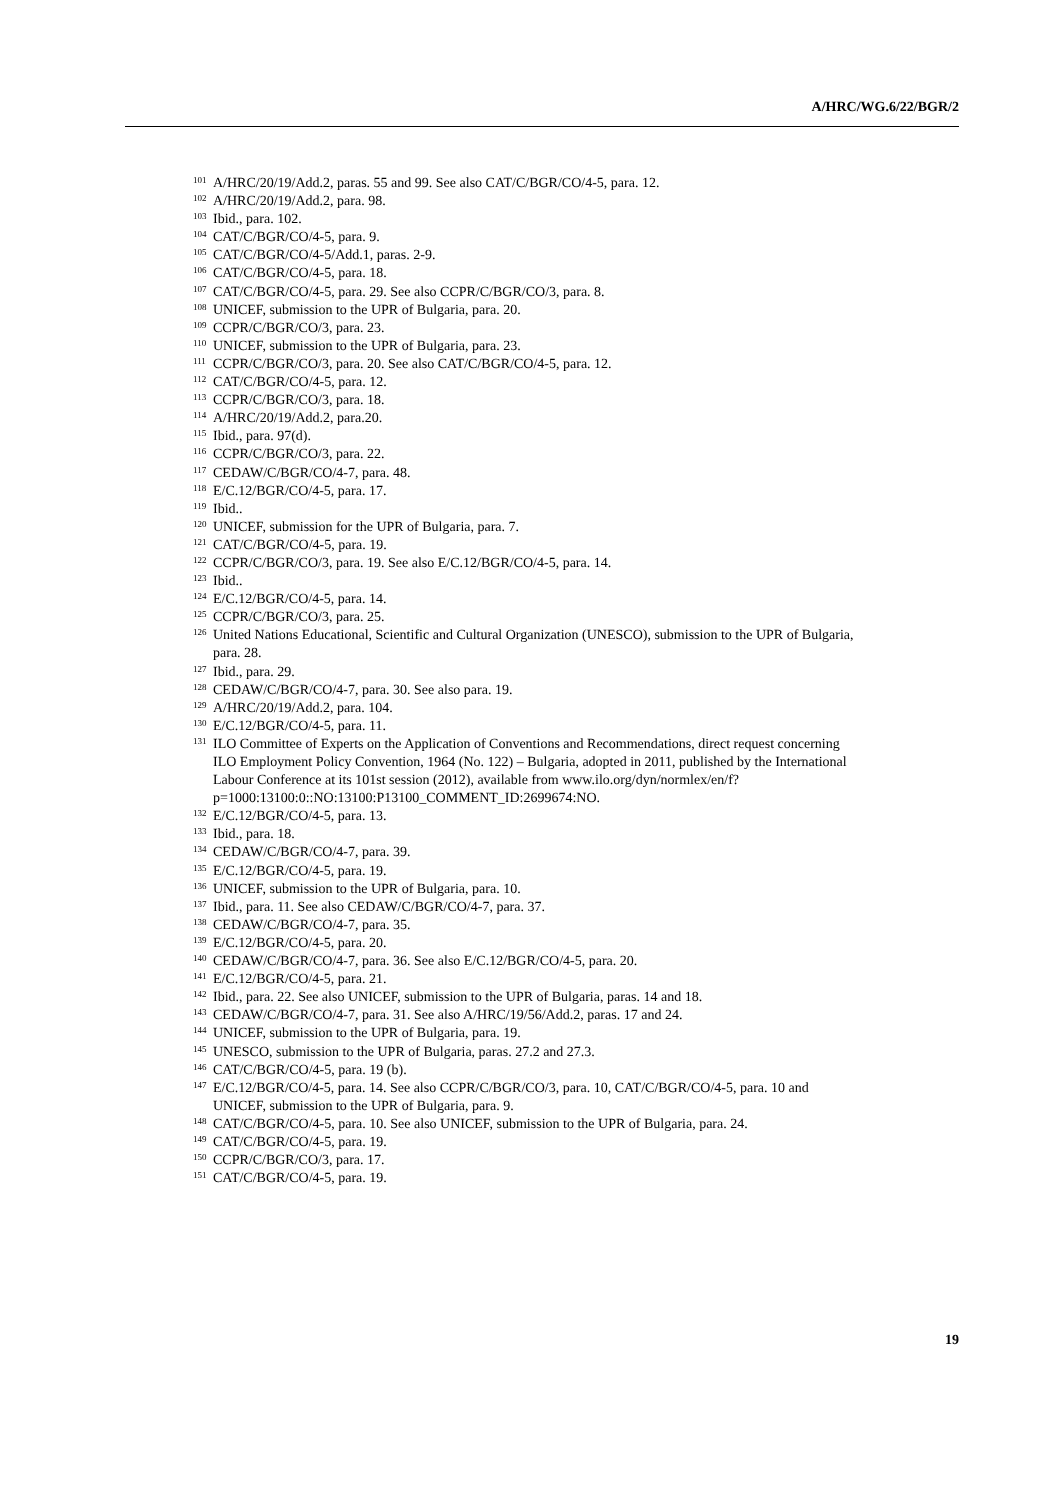A/HRC/WG.6/22/BGR/2
<sup>101</sup> A/HRC/20/19/Add.2, paras. 55 and 99. See also CAT/C/BGR/CO/4-5, para. 12.
<sup>102</sup> A/HRC/20/19/Add.2, para. 98.
<sup>103</sup> Ibid., para. 102.
<sup>104</sup> CAT/C/BGR/CO/4-5, para. 9.
<sup>105</sup> CAT/C/BGR/CO/4-5/Add.1, paras. 2-9.
<sup>106</sup> CAT/C/BGR/CO/4-5, para. 18.
<sup>107</sup> CAT/C/BGR/CO/4-5, para. 29. See also CCPR/C/BGR/CO/3, para. 8.
<sup>108</sup> UNICEF, submission to the UPR of Bulgaria, para. 20.
<sup>109</sup> CCPR/C/BGR/CO/3, para. 23.
<sup>110</sup> UNICEF, submission to the UPR of Bulgaria, para. 23.
<sup>111</sup> CCPR/C/BGR/CO/3, para. 20. See also CAT/C/BGR/CO/4-5, para. 12.
<sup>112</sup> CAT/C/BGR/CO/4-5, para. 12.
<sup>113</sup> CCPR/C/BGR/CO/3, para. 18.
<sup>114</sup> A/HRC/20/19/Add.2, para.20.
<sup>115</sup> Ibid., para. 97(d).
<sup>116</sup> CCPR/C/BGR/CO/3, para. 22.
<sup>117</sup> CEDAW/C/BGR/CO/4-7, para. 48.
<sup>118</sup> E/C.12/BGR/CO/4-5, para. 17.
<sup>119</sup> Ibid..
<sup>120</sup> UNICEF, submission for the UPR of Bulgaria, para. 7.
<sup>121</sup> CAT/C/BGR/CO/4-5, para. 19.
<sup>122</sup> CCPR/C/BGR/CO/3, para. 19. See also E/C.12/BGR/CO/4-5, para. 14.
<sup>123</sup> Ibid..
<sup>124</sup> E/C.12/BGR/CO/4-5, para. 14.
<sup>125</sup> CCPR/C/BGR/CO/3, para. 25.
<sup>126</sup> United Nations Educational, Scientific and Cultural Organization (UNESCO), submission to the UPR of Bulgaria, para. 28.
<sup>127</sup> Ibid., para. 29.
<sup>128</sup> CEDAW/C/BGR/CO/4-7, para. 30. See also para. 19.
<sup>129</sup> A/HRC/20/19/Add.2, para. 104.
<sup>130</sup> E/C.12/BGR/CO/4-5, para. 11.
<sup>131</sup> ILO Committee of Experts on the Application of Conventions and Recommendations, direct request concerning ILO Employment Policy Convention, 1964 (No. 122) – Bulgaria, adopted in 2011, published by the International Labour Conference at its 101st session (2012), available from www.ilo.org/dyn/normlex/en/f?p=1000:13100:0::NO:13100:P13100_COMMENT_ID:2699674:NO.
<sup>132</sup> E/C.12/BGR/CO/4-5, para. 13.
<sup>133</sup> Ibid., para. 18.
<sup>134</sup> CEDAW/C/BGR/CO/4-7, para. 39.
<sup>135</sup> E/C.12/BGR/CO/4-5, para. 19.
<sup>136</sup> UNICEF, submission to the UPR of Bulgaria, para. 10.
<sup>137</sup> Ibid., para. 11. See also CEDAW/C/BGR/CO/4-7, para. 37.
<sup>138</sup> CEDAW/C/BGR/CO/4-7, para. 35.
<sup>139</sup> E/C.12/BGR/CO/4-5, para. 20.
<sup>140</sup> CEDAW/C/BGR/CO/4-7, para. 36. See also E/C.12/BGR/CO/4-5, para. 20.
<sup>141</sup> E/C.12/BGR/CO/4-5, para. 21.
<sup>142</sup> Ibid., para. 22. See also UNICEF, submission to the UPR of Bulgaria, paras. 14 and 18.
<sup>143</sup> CEDAW/C/BGR/CO/4-7, para. 31. See also A/HRC/19/56/Add.2, paras. 17 and 24.
<sup>144</sup> UNICEF, submission to the UPR of Bulgaria, para. 19.
<sup>145</sup> UNESCO, submission to the UPR of Bulgaria, paras. 27.2 and 27.3.
<sup>146</sup> CAT/C/BGR/CO/4-5, para. 19 (b).
<sup>147</sup> E/C.12/BGR/CO/4-5, para. 14. See also CCPR/C/BGR/CO/3, para. 10, CAT/C/BGR/CO/4-5, para. 10 and UNICEF, submission to the UPR of Bulgaria, para. 9.
<sup>148</sup> CAT/C/BGR/CO/4-5, para. 10. See also UNICEF, submission to the UPR of Bulgaria, para. 24.
<sup>149</sup> CAT/C/BGR/CO/4-5, para. 19.
<sup>150</sup> CCPR/C/BGR/CO/3, para. 17.
<sup>151</sup> CAT/C/BGR/CO/4-5, para. 19.
19